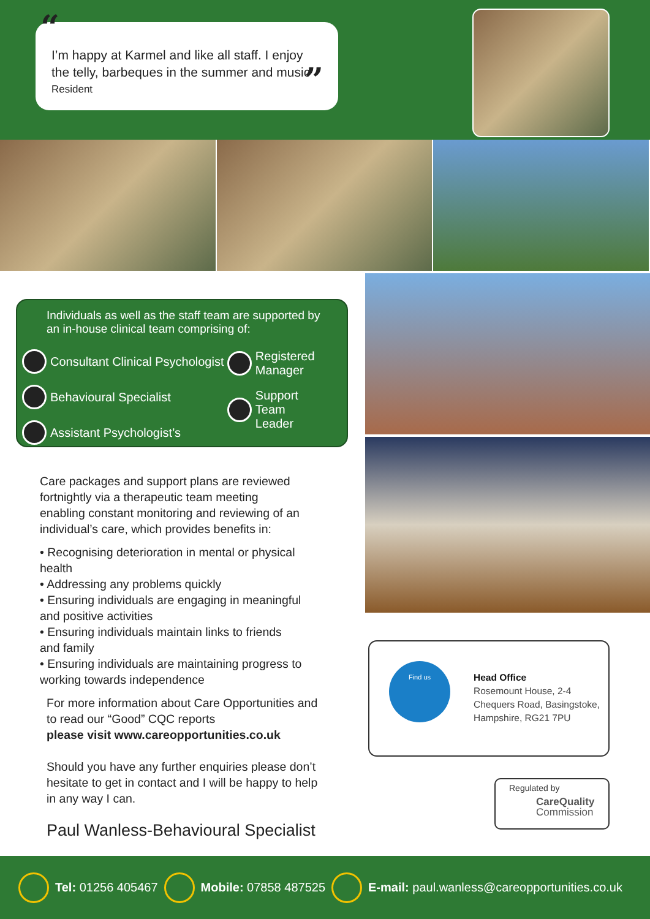“I’m happy at Karmel and like all staff. I enjoy the telly, barbeques in the summer and music
Resident”
Individuals as well as the staff team are supported by an in-house clinical team comprising of:
Consultant Clinical Psychologist
Behavioural Specialist
Assistant Psychologist’s
Registered
Manager
Support Team
Leader
Care packages and support plans are reviewed fortnightly via a therapeutic team meeting enabling constant monitoring and reviewing of an individual’s care, which provides benefits in:
• Recognising deterioration in mental or physical health
• Addressing any problems quickly
• Ensuring individuals are engaging in meaningful and positive activities
• Ensuring individuals maintain links to friends and family
• Ensuring individuals are maintaining progress to working towards independence
For more information about Care Opportunities and to read our “Good” CQC reports
please visit www.careopportunities.co.uk
Should you have any further enquiries please don’t hesitate to get in contact and I will be happy to help in any way I can.
Paul Wanless-Behavioural Specialist
Find us
Head Office
Rosemount House, 2-4
Chequers Road, Basingstoke,
Hampshire, RG21 7PU
Regulated by
CareQuality
Commission
Tel: 01256 405467 Mobile: 07858 487525 E-mail: paul.wanless@careopportunities.co.uk